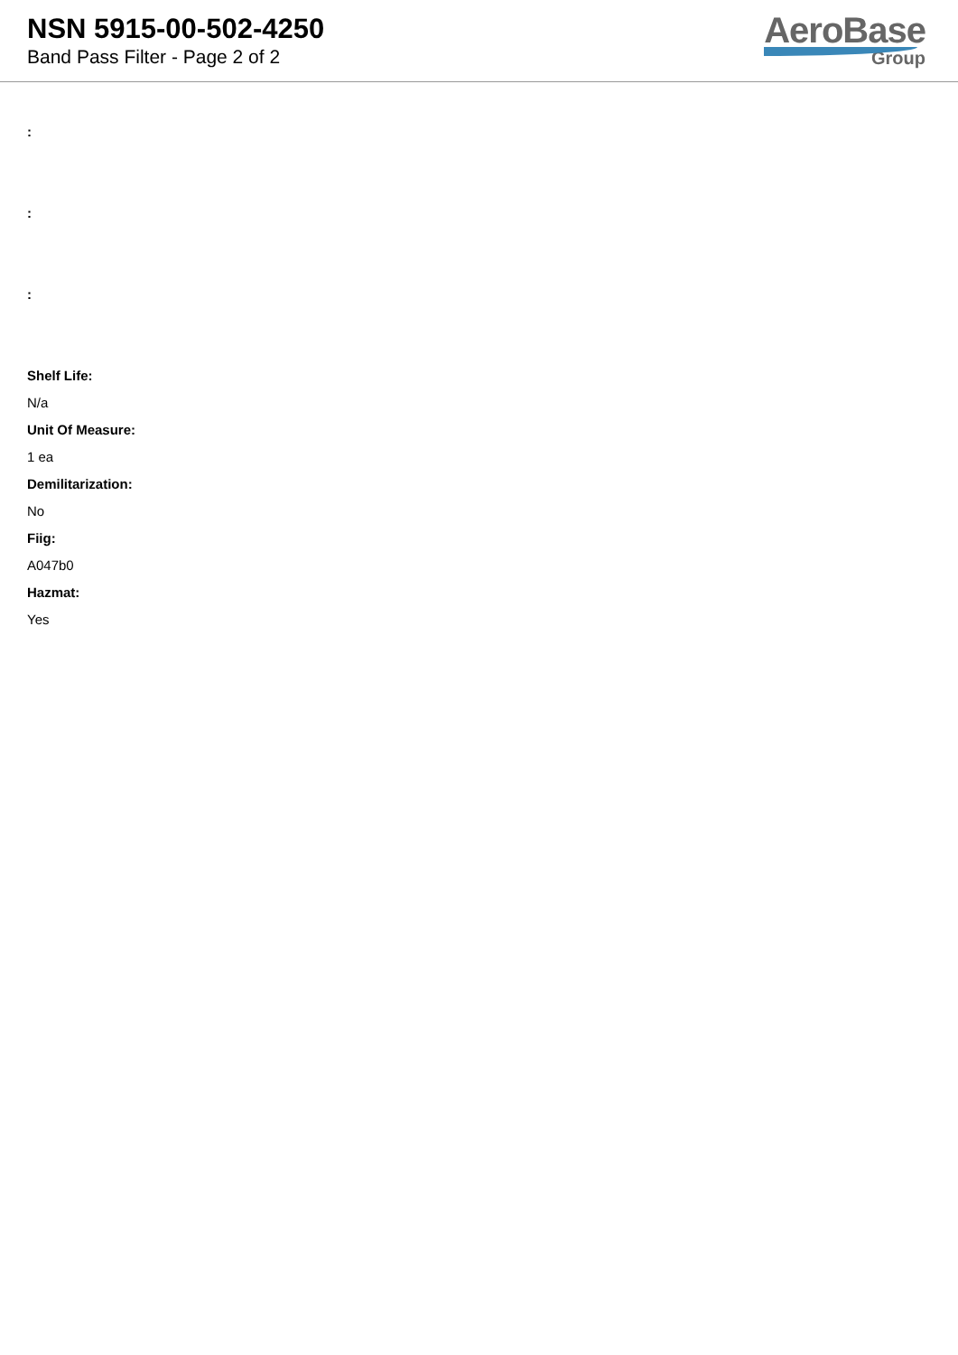NSN 5915-00-502-4250
Band Pass Filter - Page 2 of 2
AeroBase
Group
:
:
:
Shelf Life:
N/a
Unit Of Measure:
1 ea
Demilitarization:
No
Fiig:
A047b0
Hazmat:
Yes